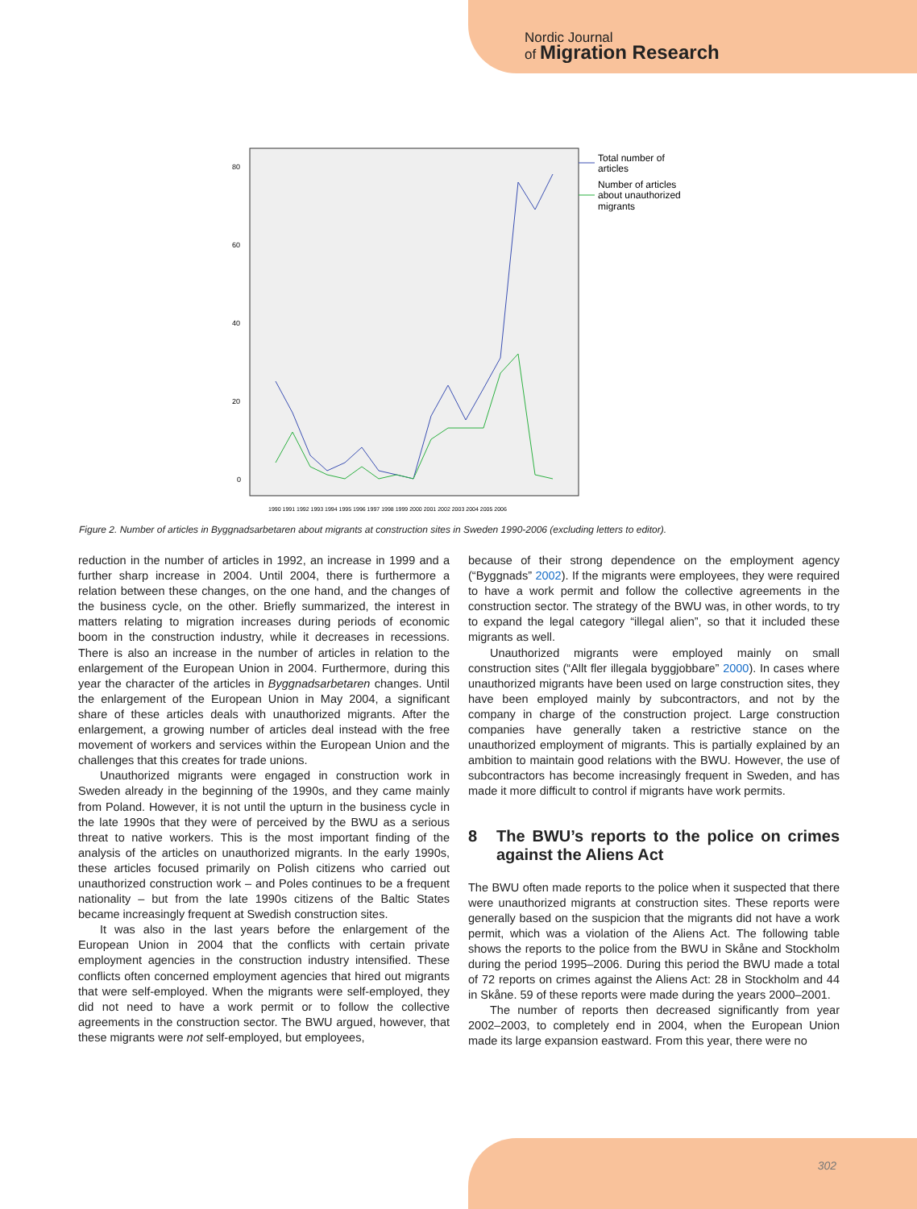Nordic Journal
of Migration Research
80
60
40
20
0
Total number of
articles
Number of articles
about unauthorized
migrants
1990 1991 1992 1993 1994 1995 1996 1997 1998 1999 2000 2001 2002 2003 2004 2005 2006
Figure 2. Number of articles in Byggnadsarbetaren about migrants at construction sites in Sweden 1990-2006 (excluding letters to editor).
reduction in the number of articles in 1992, an increase in 1999 and a further sharp increase in 2004. Until 2004, there is furthermore a relation between these changes, on the one hand, and the changes of the business cycle, on the other. Briefly summarized, the interest in matters relating to migration increases during periods of economic boom in the construction industry, while it decreases in recessions. There is also an increase in the number of articles in relation to the enlargement of the European Union in 2004. Furthermore, during this year the character of the articles in Byggnadsarbetaren changes. Until the enlargement of the European Union in May 2004, a significant share of these articles deals with unauthorized migrants. After the enlargement, a growing number of articles deal instead with the free movement of workers and services within the European Union and the challenges that this creates for trade unions.
Unauthorized migrants were engaged in construction work in Sweden already in the beginning of the 1990s, and they came mainly from Poland. However, it is not until the upturn in the business cycle in the late 1990s that they were of perceived by the BWU as a serious threat to native workers. This is the most important finding of the analysis of the articles on unauthorized migrants. In the early 1990s, these articles focused primarily on Polish citizens who carried out unauthorized construction work – and Poles continues to be a frequent nationality – but from the late 1990s citizens of the Baltic States became increasingly frequent at Swedish construction sites.
It was also in the last years before the enlargement of the European Union in 2004 that the conflicts with certain private employment agencies in the construction industry intensified. These conflicts often concerned employment agencies that hired out migrants that were self-employed. When the migrants were self-employed, they did not need to have a work permit or to follow the collective agreements in the construction sector. The BWU argued, however, that these migrants were not self-employed, but employees,
because of their strong dependence on the employment agency (“Byggnads” 2002). If the migrants were employees, they were required to have a work permit and follow the collective agreements in the construction sector. The strategy of the BWU was, in other words, to try to expand the legal category “illegal alien”, so that it included these migrants as well.
Unauthorized migrants were employed mainly on small construction sites (“Allt fler illegala byggjobbare” 2000). In cases where unauthorized migrants have been used on large construction sites, they have been employed mainly by subcontractors, and not by the company in charge of the construction project. Large construction companies have generally taken a restrictive stance on the unauthorized employment of migrants. This is partially explained by an ambition to maintain good relations with the BWU. However, the use of subcontractors has become increasingly frequent in Sweden, and has made it more difficult to control if migrants have work permits.
8 The BWU’s reports to the police on crimes against the Aliens Act
The BWU often made reports to the police when it suspected that there were unauthorized migrants at construction sites. These reports were generally based on the suspicion that the migrants did not have a work permit, which was a violation of the Aliens Act. The following table shows the reports to the police from the BWU in Skåne and Stockholm during the period 1995–2006. During this period the BWU made a total of 72 reports on crimes against the Aliens Act: 28 in Stockholm and 44 in Skåne. 59 of these reports were made during the years 2000–2001.
The number of reports then decreased significantly from year 2002–2003, to completely end in 2004, when the European Union made its large expansion eastward. From this year, there were no
302